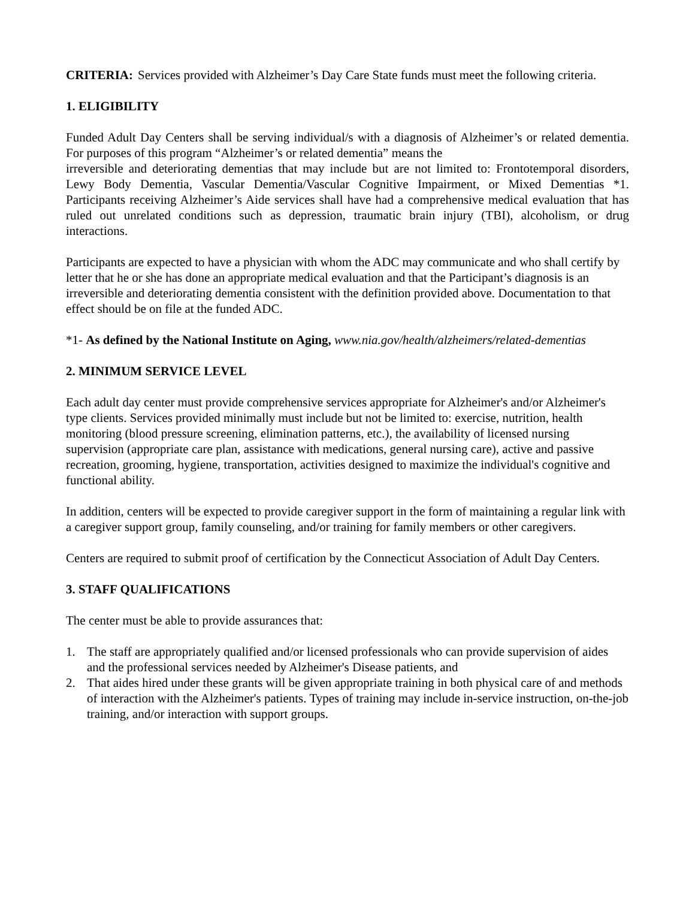CRITERIA: Services provided with Alzheimer’s Day Care State funds must meet the following criteria.
1. ELIGIBILITY
Funded Adult Day Centers shall be serving individual/s with a diagnosis of Alzheimer’s or related dementia. For purposes of this program “Alzheimer’s or related dementia” means the
irreversible and deteriorating dementias that may include but are not limited to: Frontotemporal disorders, Lewy Body Dementia, Vascular Dementia/Vascular Cognitive Impairment, or Mixed Dementias *1. Participants receiving Alzheimer’s Aide services shall have had a comprehensive medical evaluation that has ruled out unrelated conditions such as depression, traumatic brain injury (TBI), alcoholism, or drug interactions.
Participants are expected to have a physician with whom the ADC may communicate and who shall certify by letter that he or she has done an appropriate medical evaluation and that the Participant’s diagnosis is an irreversible and deteriorating dementia consistent with the definition provided above. Documentation to that effect should be on file at the funded ADC.
*1- As defined by the National Institute on Aging, www.nia.gov/health/alzheimers/related-dementias
2. MINIMUM SERVICE LEVEL
Each adult day center must provide comprehensive services appropriate for Alzheimer's and/or Alzheimer's type clients. Services provided minimally must include but not be limited to: exercise, nutrition, health monitoring (blood pressure screening, elimination patterns, etc.), the availability of licensed nursing supervision (appropriate care plan, assistance with medications, general nursing care), active and passive recreation, grooming, hygiene, transportation, activities designed to maximize the individual's cognitive and functional ability.
In addition, centers will be expected to provide caregiver support in the form of maintaining a regular link with a caregiver support group, family counseling, and/or training for family members or other caregivers.
Centers are required to submit proof of certification by the Connecticut Association of Adult Day Centers.
3. STAFF QUALIFICATIONS
The center must be able to provide assurances that:
1. The staff are appropriately qualified and/or licensed professionals who can provide supervision of aides and the professional services needed by Alzheimer's Disease patients, and
2. That aides hired under these grants will be given appropriate training in both physical care of and methods of interaction with the Alzheimer's patients. Types of training may include in-service instruction, on-the-job training, and/or interaction with support groups.